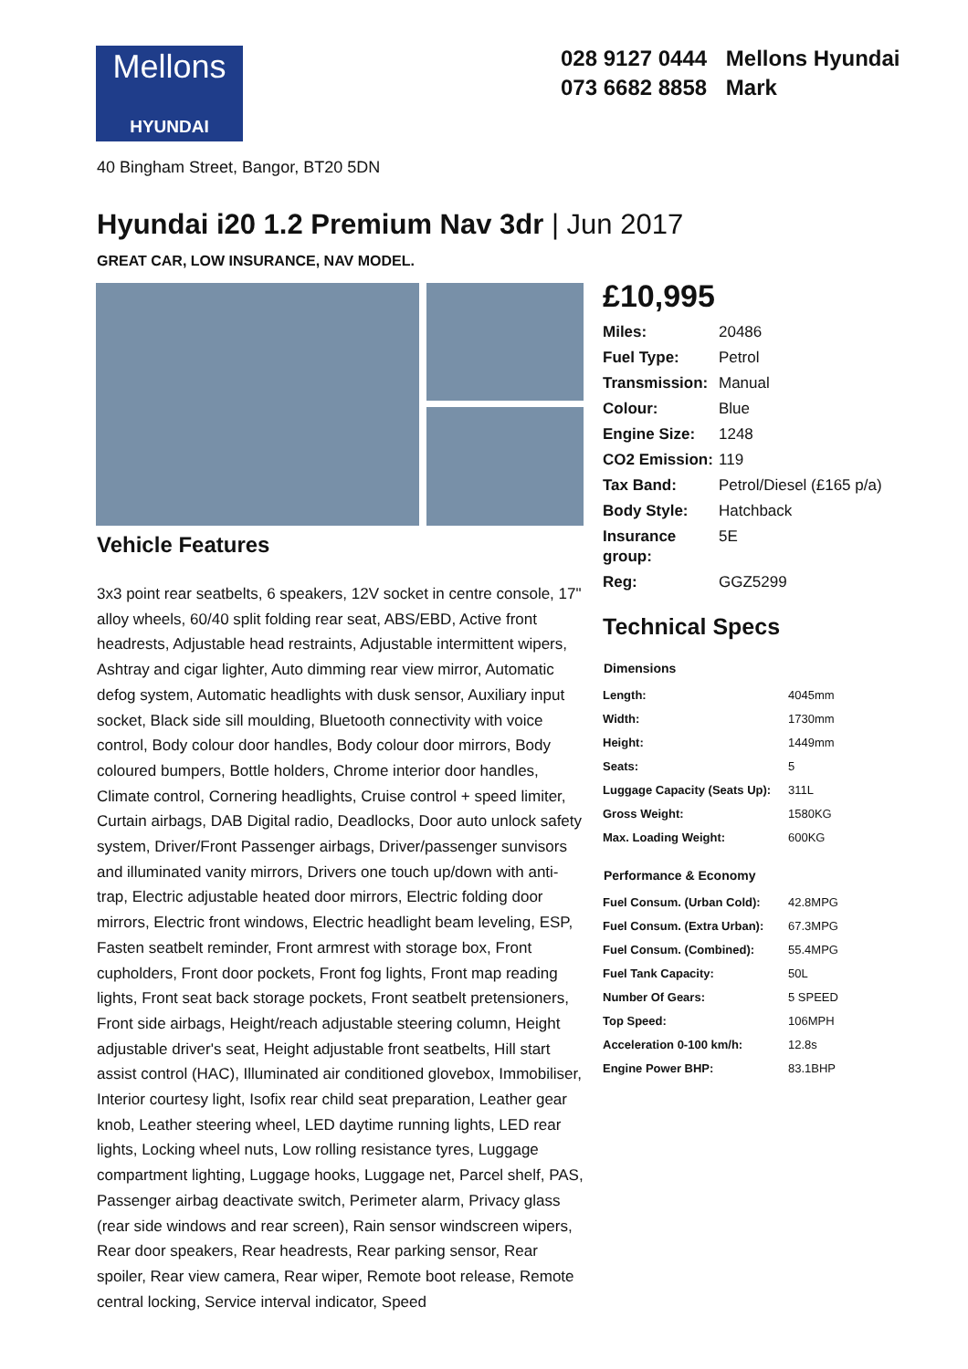Mellons
HYUNDAI
028 9127 0444 Mellons Hyundai
073 6682 8858 Mark
40 Bingham Street, Bangor, BT20 5DN
Hyundai i20 1.2 Premium Nav 3dr | Jun 2017
GREAT CAR, LOW INSURANCE, NAV MODEL.
Vehicle Features
3x3 point rear seatbelts, 6 speakers, 12V socket in centre console, 17" alloy wheels, 60/40 split folding rear seat, ABS/EBD, Active front headrests, Adjustable head restraints, Adjustable intermittent wipers, Ashtray and cigar lighter, Auto dimming rear view mirror, Automatic defog system, Automatic headlights with dusk sensor, Auxiliary input socket, Black side sill moulding, Bluetooth connectivity with voice control, Body colour door handles, Body colour door mirrors, Body coloured bumpers, Bottle holders, Chrome interior door handles, Climate control, Cornering headlights, Cruise control + speed limiter, Curtain airbags, DAB Digital radio, Deadlocks, Door auto unlock safety system, Driver/Front Passenger airbags, Driver/passenger sunvisors and illuminated vanity mirrors, Drivers one touch up/down with anti-trap, Electric adjustable heated door mirrors, Electric folding door mirrors, Electric front windows, Electric headlight beam leveling, ESP, Fasten seatbelt reminder, Front armrest with storage box, Front cupholders, Front door pockets, Front fog lights, Front map reading lights, Front seat back storage pockets, Front seatbelt pretensioners, Front side airbags, Height/reach adjustable steering column, Height adjustable driver's seat, Height adjustable front seatbelts, Hill start assist control (HAC), Illuminated air conditioned glovebox, Immobiliser, Interior courtesy light, Isofix rear child seat preparation, Leather gear knob, Leather steering wheel, LED daytime running lights, LED rear lights, Locking wheel nuts, Low rolling resistance tyres, Luggage compartment lighting, Luggage hooks, Luggage net, Parcel shelf, PAS, Passenger airbag deactivate switch, Perimeter alarm, Privacy glass (rear side windows and rear screen), Rain sensor windscreen wipers, Rear door speakers, Rear headrests, Rear parking sensor, Rear spoiler, Rear view camera, Rear wiper, Remote boot release, Remote central locking, Service interval indicator, Speed
£10,995
| Miles: | 20486 |
| Fuel Type: | Petrol |
| Transmission: | Manual |
| Colour: | Blue |
| Engine Size: | 1248 |
| CO2 Emission: | 119 |
| Tax Band: | Petrol/Diesel (£165 p/a) |
| Body Style: | Hatchback |
| Insurance group: | 5E |
| Reg: | GGZ5299 |
Technical Specs
| Dimensions | |
| --- | --- |
| Length: | 4045mm |
| Width: | 1730mm |
| Height: | 1449mm |
| Seats: | 5 |
| Luggage Capacity (Seats Up): | 311L |
| Gross Weight: | 1580KG |
| Max. Loading Weight: | 600KG |
| Performance & Economy | |
| --- | --- |
| Fuel Consum. (Urban Cold): | 42.8MPG |
| Fuel Consum. (Extra Urban): | 67.3MPG |
| Fuel Consum. (Combined): | 55.4MPG |
| Fuel Tank Capacity: | 50L |
| Number Of Gears: | 5 SPEED |
| Top Speed: | 106MPH |
| Acceleration 0-100 km/h: | 12.8s |
| Engine Power BHP: | 83.1BHP |